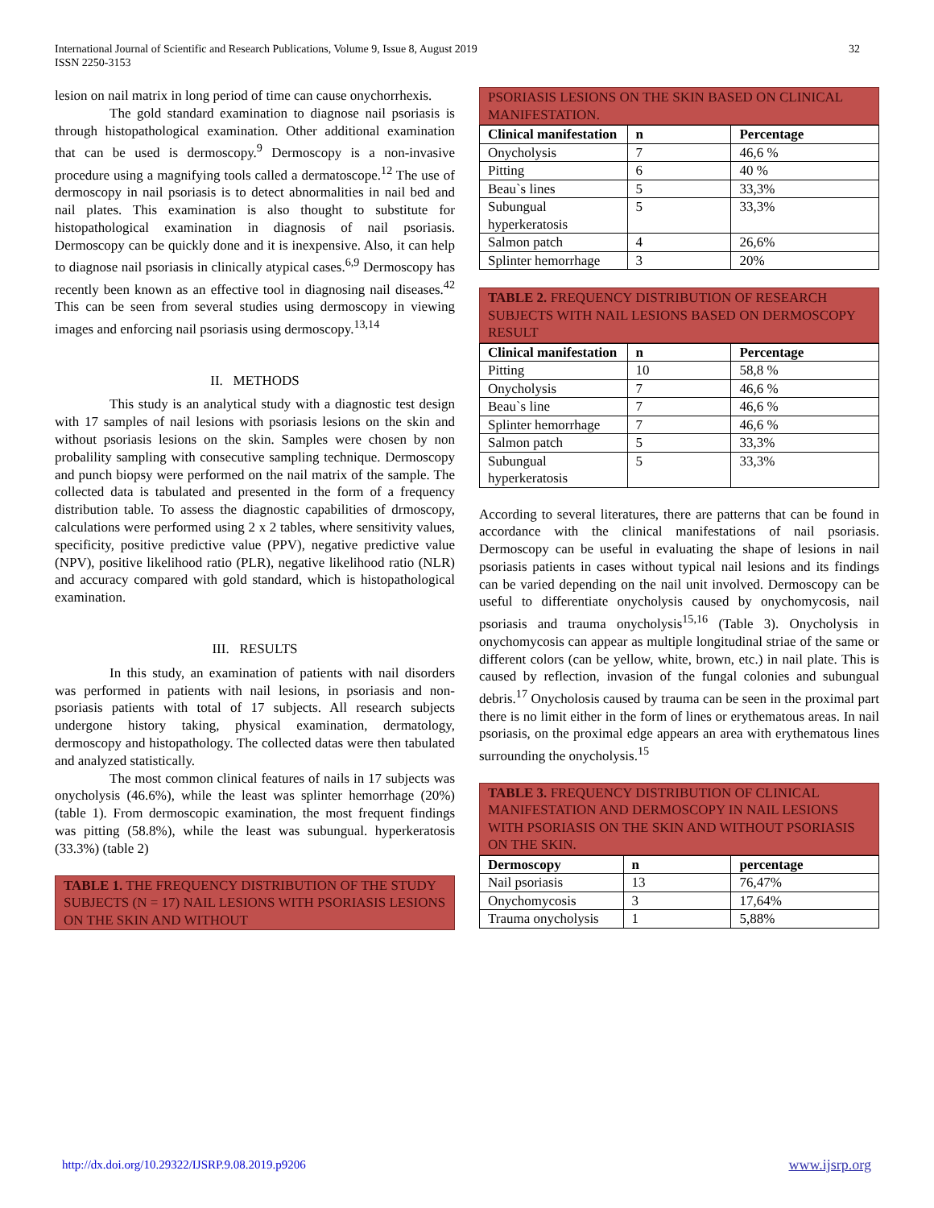International Journal of Scientific and Research Publications, Volume 9, Issue 8, August 2019
ISSN 2250-3153
32
lesion on nail matrix in long period of time can cause onychorrhexis.
The gold standard examination to diagnose nail psoriasis is through histopathological examination. Other additional examination that can be used is dermoscopy.<sup>9</sup> Dermoscopy is a non-invasive procedure using a magnifying tools called a dermatoscope.<sup>12</sup> The use of dermoscopy in nail psoriasis is to detect abnormalities in nail bed and nail plates. This examination is also thought to substitute for histopathological examination in diagnosis of nail psoriasis. Dermoscopy can be quickly done and it is inexpensive. Also, it can help to diagnose nail psoriasis in clinically atypical cases.<sup>6,9</sup> Dermoscopy has recently been known as an effective tool in diagnosing nail diseases.<sup>42</sup> This can be seen from several studies using dermoscopy in viewing images and enforcing nail psoriasis using dermoscopy.<sup>13,14</sup>
II. METHODS
This study is an analytical study with a diagnostic test design with 17 samples of nail lesions with psoriasis lesions on the skin and without psoriasis lesions on the skin. Samples were chosen by non probalility sampling with consecutive sampling technique. Dermoscopy and punch biopsy were performed on the nail matrix of the sample. The collected data is tabulated and presented in the form of a frequency distribution table. To assess the diagnostic capabilities of drmoscopy, calculations were performed using 2 x 2 tables, where sensitivity values, specificity, positive predictive value (PPV), negative predictive value (NPV), positive likelihood ratio (PLR), negative likelihood ratio (NLR) and accuracy compared with gold standard, which is histopathological examination.
III. RESULTS
In this study, an examination of patients with nail disorders was performed in patients with nail lesions, in psoriasis and non-psoriasis patients with total of 17 subjects. All research subjects undergone history taking, physical examination, dermatology, dermoscopy and histopathology. The collected datas were then tabulated and analyzed statistically.
The most common clinical features of nails in 17 subjects was onycholysis (46.6%), while the least was splinter hemorrhage (20%) (table 1). From dermoscopic examination, the most frequent findings was pitting (58.8%), while the least was subungual. hyperkeratosis (33.3%) (table 2)
TABLE 1. THE FREQUENCY DISTRIBUTION OF THE STUDY SUBJECTS (N = 17) NAIL LESIONS WITH PSORIASIS LESIONS ON THE SKIN AND WITHOUT
PSORIASIS LESIONS ON THE SKIN BASED ON CLINICAL MANIFESTATION.
| Clinical manifestation | n | Percentage |
| --- | --- | --- |
| Onycholysis | 7 | 46,6 % |
| Pitting | 6 | 40 % |
| Beau`s lines | 5 | 33,3% |
| Subungual hyperkeratosis | 5 | 33,3% |
| Salmon patch | 4 | 26,6% |
| Splinter hemorrhage | 3 | 20% |
TABLE 2. FREQUENCY DISTRIBUTION OF RESEARCH SUBJECTS WITH NAIL LESIONS BASED ON DERMOSCOPY RESULT
| Clinical manifestation | n | Percentage |
| --- | --- | --- |
| Pitting | 10 | 58,8 % |
| Onycholysis | 7 | 46,6 % |
| Beau`s line | 7 | 46,6 % |
| Splinter hemorrhage | 7 | 46,6 % |
| Salmon patch | 5 | 33,3% |
| Subungual hyperkeratosis | 5 | 33,3% |
According to several literatures, there are patterns that can be found in accordance with the clinical manifestations of nail psoriasis. Dermoscopy can be useful in evaluating the shape of lesions in nail psoriasis patients in cases without typical nail lesions and its findings can be varied depending on the nail unit involved. Dermoscopy can be useful to differentiate onycholysis caused by onychomycosis, nail psoriasis and trauma onycholysis<sup>15,16</sup> (Table 3). Onycholysis in onychomycosis can appear as multiple longitudinal striae of the same or different colors (can be yellow, white, brown, etc.) in nail plate. This is caused by reflection, invasion of the fungal colonies and subungual debris.<sup>17</sup> Onycholosis caused by trauma can be seen in the proximal part there is no limit either in the form of lines or erythematous areas. In nail psoriasis, on the proximal edge appears an area with erythematous lines surrounding the onycholysis.<sup>15</sup>
TABLE 3. FREQUENCY DISTRIBUTION OF CLINICAL MANIFESTATION AND DERMOSCOPY IN NAIL LESIONS WITH PSORIASIS ON THE SKIN AND WITHOUT PSORIASIS ON THE SKIN.
| Dermoscopy | n | percentage |
| --- | --- | --- |
| Nail psoriasis | 13 | 76,47% |
| Onychomycosis | 3 | 17,64% |
| Trauma onycholysis | 1 | 5,88% |
http://dx.doi.org/10.29322/IJSRP.9.08.2019.p9206 www.ijsrp.org